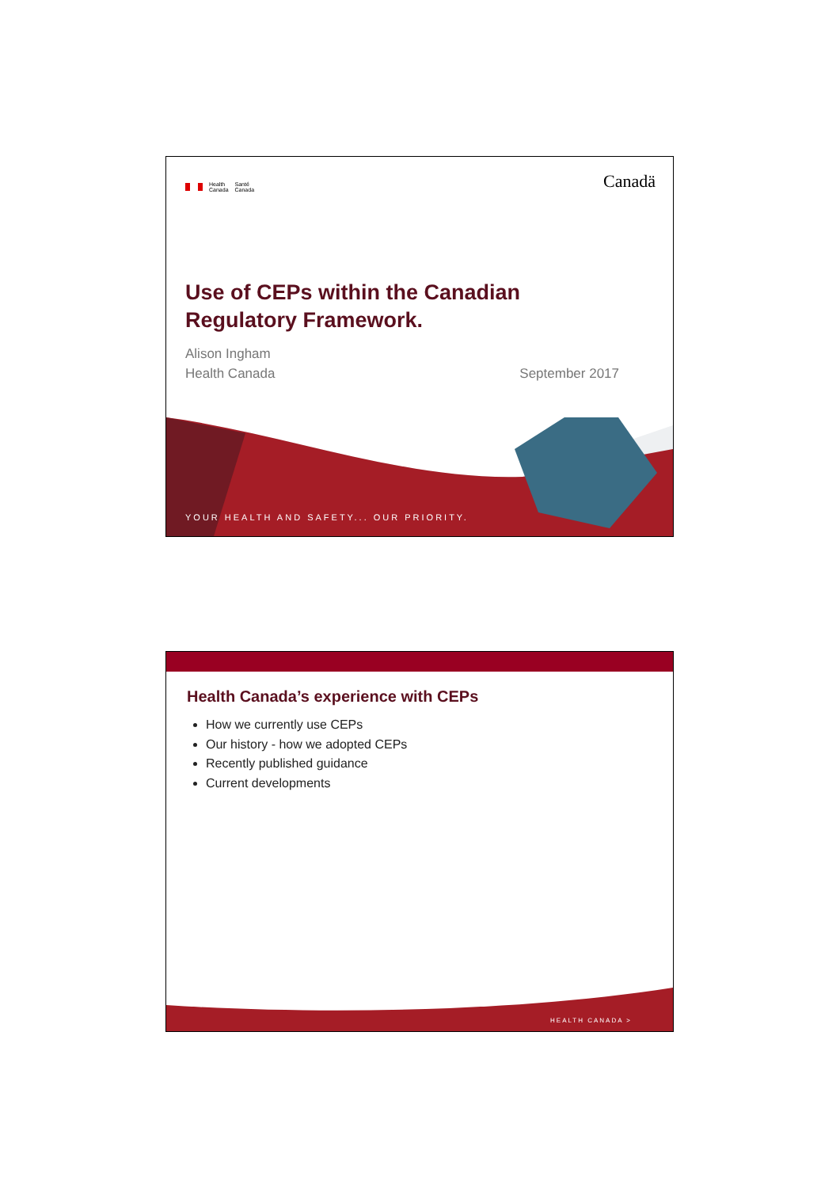Health
Canada Santé
Canada
Canadä
Use of CEPs within the Canadian
Regulatory Framework.
Alison Ingham
Health Canada
September 2017
YOUR HEALTH AND SAFETY... OUR PRIORITY.
Health Canada’s experience with CEPs
How we currently use CEPs
Our history - how we adopted CEPs
Recently published guidance
Current developments
HEALTH CANADA >